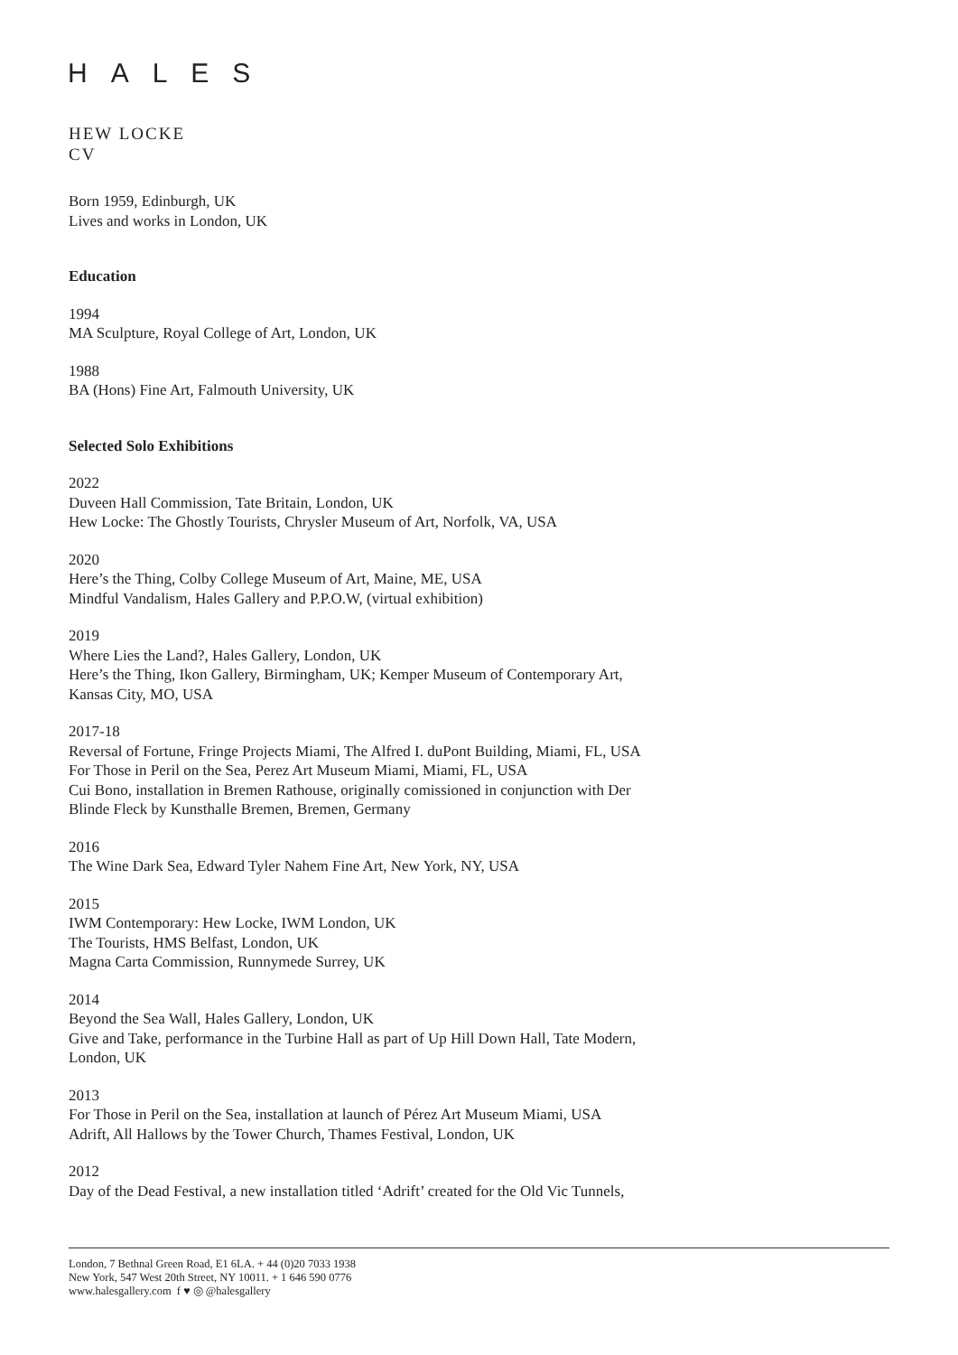HALES
HEW LOCKE
CV
Born 1959, Edinburgh, UK
Lives and works in London, UK
Education
1994
MA Sculpture, Royal College of Art, London, UK
1988
BA (Hons) Fine Art, Falmouth University, UK
Selected Solo Exhibitions
2022
Duveen Hall Commission, Tate Britain, London, UK
Hew Locke: The Ghostly Tourists, Chrysler Museum of Art, Norfolk, VA, USA
2020
Here’s the Thing, Colby College Museum of Art, Maine, ME, USA
Mindful Vandalism, Hales Gallery and P.P.O.W, (virtual exhibition)
2019
Where Lies the Land?, Hales Gallery, London, UK
Here’s the Thing, Ikon Gallery, Birmingham, UK; Kemper Museum of Contemporary Art,
Kansas City, MO, USA
2017-18
Reversal of Fortune, Fringe Projects Miami, The Alfred I. duPont Building, Miami, FL, USA
For Those in Peril on the Sea, Perez Art Museum Miami, Miami, FL, USA
Cui Bono, installation in Bremen Rathouse, originally comissioned in conjunction with Der
Blinde Fleck by Kunsthalle Bremen, Bremen, Germany
2016
The Wine Dark Sea, Edward Tyler Nahem Fine Art, New York, NY, USA
2015
IWM Contemporary: Hew Locke, IWM London, UK
The Tourists, HMS Belfast, London, UK
Magna Carta Commission, Runnymede Surrey, UK
2014
Beyond the Sea Wall, Hales Gallery, London, UK
Give and Take, performance in the Turbine Hall as part of Up Hill Down Hall, Tate Modern,
London, UK
2013
For Those in Peril on the Sea, installation at launch of Pérez Art Museum Miami, USA
Adrift, All Hallows by the Tower Church, Thames Festival, London, UK
2012
Day of the Dead Festival, a new installation titled ‘Adrift’ created for the Old Vic Tunnels,
London, 7 Bethnal Green Road, E1 6LA. + 44 (0)20 7033 1938
New York, 547 West 20th Street, NY 10011. + 1 646 590 0776
www.halesgallery.com f ♥ ◎ @halesgallery